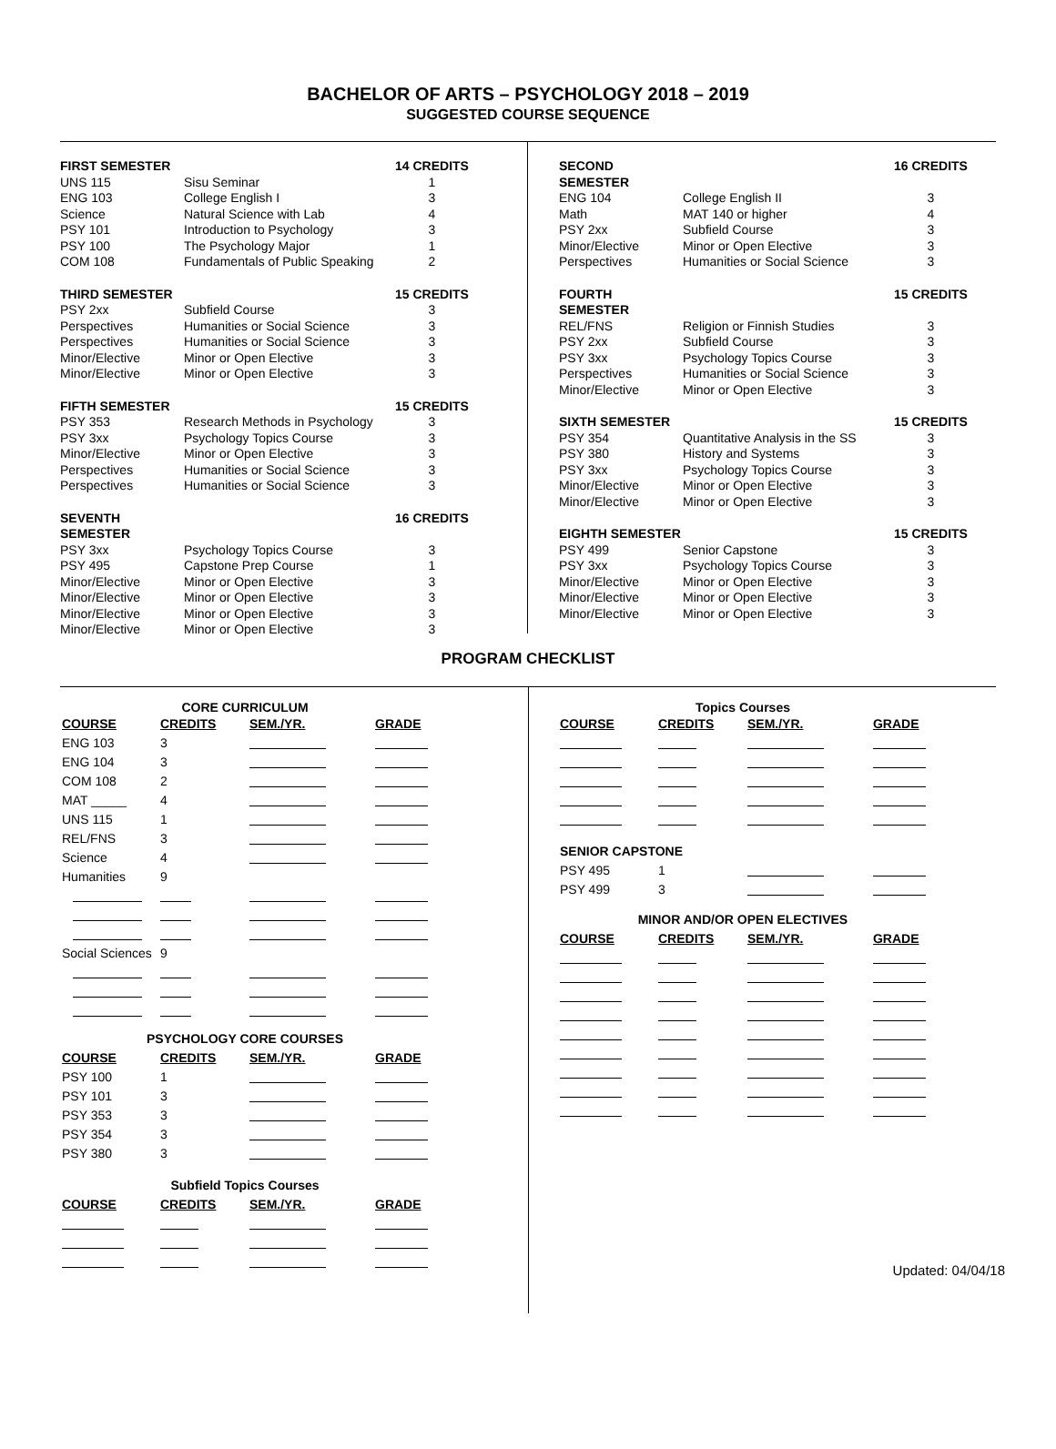BACHELOR OF ARTS – PSYCHOLOGY 2018 – 2019
SUGGESTED COURSE SEQUENCE
| FIRST SEMESTER | | 14 CREDITS |
| UNS 115 | Sisu Seminar | 1 |
| ENG 103 | College English I | 3 |
| Science | Natural Science with Lab | 4 |
| PSY 101 | Introduction to Psychology | 3 |
| PSY 100 | The Psychology Major | 1 |
| COM 108 | Fundamentals of Public Speaking | 2 |
| THIRD SEMESTER | | 15 CREDITS |
| PSY 2xx | Subfield Course | 3 |
| Perspectives | Humanities or Social Science | 3 |
| Perspectives | Humanities or Social Science | 3 |
| Minor/Elective | Minor or Open Elective | 3 |
| Minor/Elective | Minor or Open Elective | 3 |
| FIFTH SEMESTER | | 15 CREDITS |
| PSY 353 | Research Methods in Psychology | 3 |
| PSY 3xx | Psychology Topics Course | 3 |
| Minor/Elective | Minor or Open Elective | 3 |
| Perspectives | Humanities or Social Science | 3 |
| Perspectives | Humanities or Social Science | 3 |
| SEVENTH SEMESTER | | 16 CREDITS |
| PSY 3xx | Psychology Topics Course | 3 |
| PSY 495 | Capstone Prep Course | 1 |
| Minor/Elective | Minor or Open Elective | 3 |
| Minor/Elective | Minor or Open Elective | 3 |
| Minor/Elective | Minor or Open Elective | 3 |
| Minor/Elective | Minor or Open Elective | 3 |
| SECOND SEMESTER | | 16 CREDITS |
| ENG 104 | College English II | 3 |
| Math | MAT 140 or higher | 4 |
| PSY 2xx | Subfield Course | 3 |
| Minor/Elective | Minor or Open Elective | 3 |
| Perspectives | Humanities or Social Science | 3 |
| FOURTH SEMESTER | | 15 CREDITS |
| REL/FNS | Religion or Finnish Studies | 3 |
| PSY 2xx | Subfield Course | 3 |
| PSY 3xx | Psychology Topics Course | 3 |
| Perspectives | Humanities or Social Science | 3 |
| Minor/Elective | Minor or Open Elective | 3 |
| SIXTH SEMESTER | | 15 CREDITS |
| PSY 354 | Quantitative Analysis in the SS | 3 |
| PSY 380 | History and Systems | 3 |
| PSY 3xx | Psychology Topics Course | 3 |
| Minor/Elective | Minor or Open Elective | 3 |
| Minor/Elective | Minor or Open Elective | 3 |
| EIGHTH SEMESTER | | 15 CREDITS |
| PSY 499 | Senior Capstone | 3 |
| PSY 3xx | Psychology Topics Course | 3 |
| Minor/Elective | Minor or Open Elective | 3 |
| Minor/Elective | Minor or Open Elective | 3 |
| Minor/Elective | Minor or Open Elective | 3 |
PROGRAM CHECKLIST
| CORE CURRICULUM | | | |
| COURSE | CREDITS | SEM./YR. | GRADE |
| ENG 103 | 3 | | |
| ENG 104 | 3 | | |
| COM 108 | 2 | | |
| MAT _____ | 4 | | |
| UNS 115 | 1 | | |
| REL/FNS | 3 | | |
| Science | 4 | | |
| Humanities | 9 | | |
| Social Sciences | 9 | | |
| PSYCHOLOGY CORE COURSES | | | |
| COURSE | CREDITS | SEM./YR. | GRADE |
| PSY 100 | 1 | | |
| PSY 101 | 3 | | |
| PSY 353 | 3 | | |
| PSY 354 | 3 | | |
| PSY 380 | 3 | | |
| Subfield Topics Courses | | | |
| COURSE | CREDITS | SEM./YR. | GRADE |
| Topics Courses | | | |
| COURSE | CREDITS | SEM./YR. | GRADE |
| SENIOR CAPSTONE | | | |
| PSY 495 | 1 | | |
| PSY 499 | 3 | | |
| MINOR AND/OR OPEN ELECTIVES | | | |
| COURSE | CREDITS | SEM./YR. | GRADE |
Updated: 04/04/18